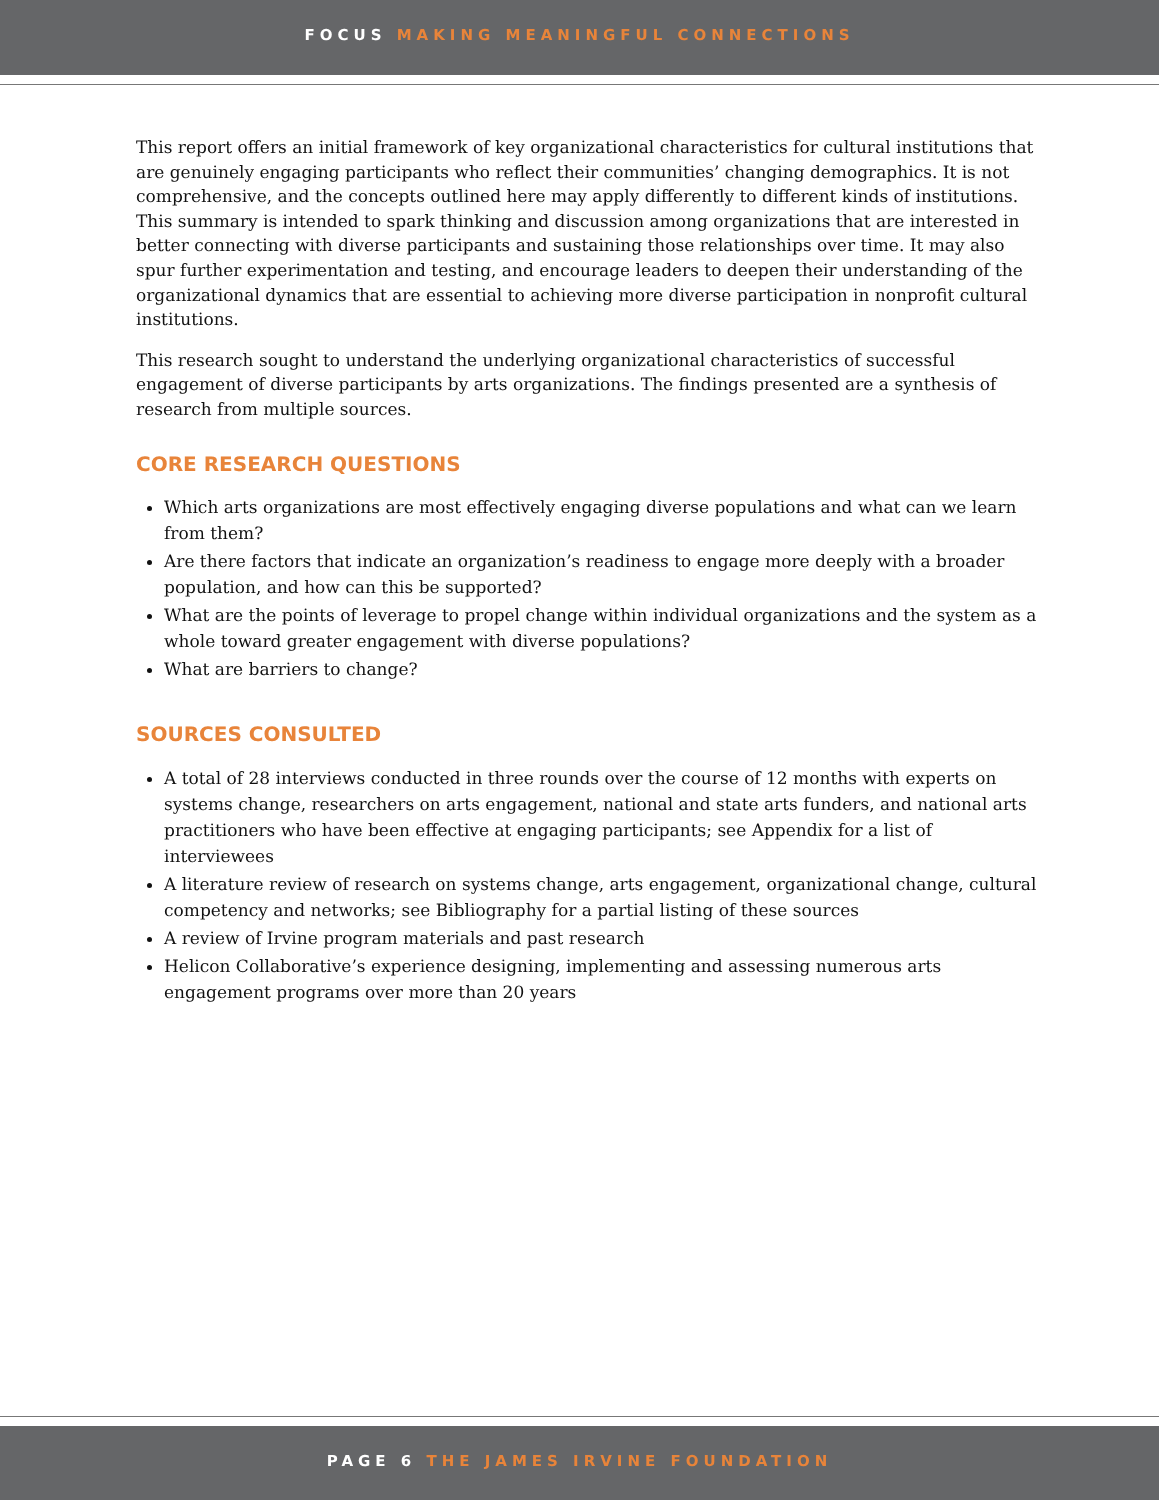FOCUS MAKING MEANINGFUL CONNECTIONS
This report offers an initial framework of key organizational characteristics for cultural institutions that are genuinely engaging participants who reflect their communities’ changing demographics. It is not comprehensive, and the concepts outlined here may apply differently to different kinds of institutions. This summary is intended to spark thinking and discussion among organizations that are interested in better connecting with diverse participants and sustaining those relationships over time. It may also spur further experimentation and testing, and encourage leaders to deepen their understanding of the organizational dynamics that are essential to achieving more diverse participation in nonprofit cultural institutions.
This research sought to understand the underlying organizational characteristics of successful engagement of diverse participants by arts organizations. The findings presented are a synthesis of research from multiple sources.
CORE RESEARCH QUESTIONS
Which arts organizations are most effectively engaging diverse populations and what can we learn from them?
Are there factors that indicate an organization’s readiness to engage more deeply with a broader population, and how can this be supported?
What are the points of leverage to propel change within individual organizations and the system as a whole toward greater engagement with diverse populations?
What are barriers to change?
SOURCES CONSULTED
A total of 28 interviews conducted in three rounds over the course of 12 months with experts on systems change, researchers on arts engagement, national and state arts funders, and national arts practitioners who have been effective at engaging participants; see Appendix for a list of interviewees
A literature review of research on systems change, arts engagement, organizational change, cultural competency and networks; see Bibliography for a partial listing of these sources
A review of Irvine program materials and past research
Helicon Collaborative’s experience designing, implementing and assessing numerous arts engagement programs over more than 20 years
PAGE 6 THE JAMES IRVINE FOUNDATION